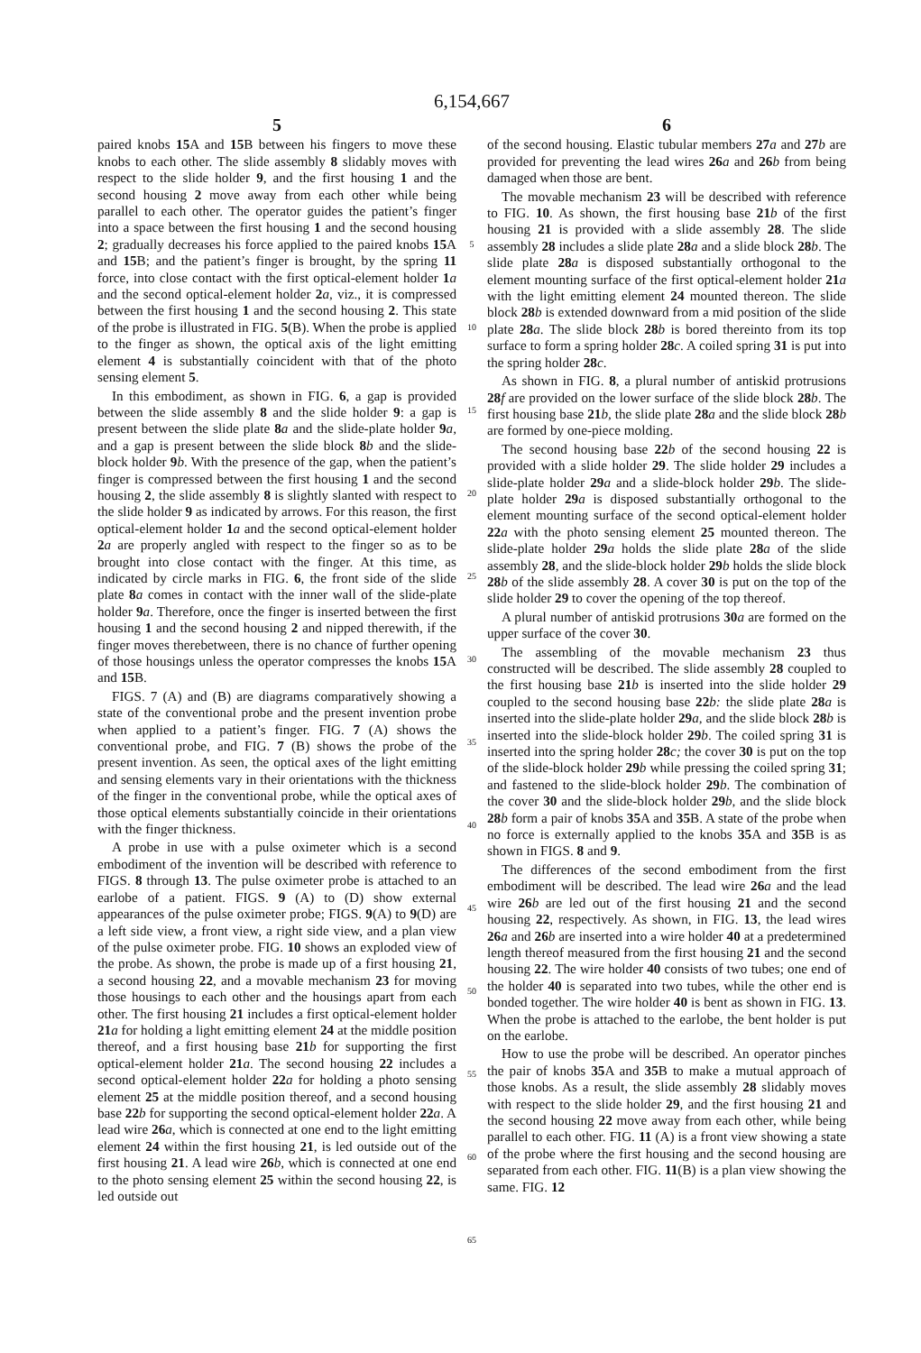6,154,667
5
paired knobs 15 A and 15 B between his fingers to move these knobs to each other. The slide assembly 8 slidably moves with respect to the slide holder 9, and the first housing 1 and the second housing 2 move away from each other while being parallel to each other. The operator guides the patient’s finger into a space between the first housing 1 and the second housing 2; gradually decreases his force applied to the paired knobs 15 A and 15 B; and the patient’s finger is brought, by the spring 11 force, into close contact with the first optical-element holder 1 a and the second optical-element holder 2 a, viz., it is compressed between the first housing 1 and the second housing 2. This state of the probe is illustrated in FIG. 5(B). When the probe is applied to the finger as shown, the optical axis of the light emitting element 4 is substantially coincident with that of the photo sensing element 5.
In this embodiment, as shown in FIG. 6, a gap is provided between the slide assembly 8 and the slide holder 9: a gap is present between the slide plate 8 a and the slide-plate holder 9 a, and a gap is present between the slide block 8 b and the slide-block holder 9 b. With the presence of the gap, when the patient’s finger is compressed between the first housing 1 and the second housing 2, the slide assembly 8 is slightly slanted with respect to the slide holder 9 as indicated by arrows. For this reason, the first optical-element holder 1 a and the second optical-element holder 2 a are properly angled with respect to the finger so as to be brought into close contact with the finger. At this time, as indicated by circle marks in FIG. 6, the front side of the slide plate 8 a comes in contact with the inner wall of the slide-plate holder 9 a. Therefore, once the finger is inserted between the first housing 1 and the second housing 2 and nipped therewith, if the finger moves therebetween, there is no chance of further opening of those housings unless the operator compresses the knobs 15 A and 15 B.
FIGS. 7 (A) and (B) are diagrams comparatively showing a state of the conventional probe and the present invention probe when applied to a patient’s finger. FIG. 7 (A) shows the conventional probe, and FIG. 7 (B) shows the probe of the present invention. As seen, the optical axes of the light emitting and sensing elements vary in their orientations with the thickness of the finger in the conventional probe, while the optical axes of those optical elements substantially coincide in their orientations with the finger thickness.
A probe in use with a pulse oximeter which is a second embodiment of the invention will be described with reference to FIGS. 8 through 13. The pulse oximeter probe is attached to an earlobe of a patient. FIGS. 9 (A) to (D) show external appearances of the pulse oximeter probe; FIGS. 9(A) to 9(D) are a left side view, a front view, a right side view, and a plan view of the pulse oximeter probe. FIG. 10 shows an exploded view of the probe. As shown, the probe is made up of a first housing 21, a second housing 22, and a movable mechanism 23 for moving those housings to each other and the housings apart from each other. The first housing 21 includes a first optical-element holder 21 a for holding a light emitting element 24 at the middle position thereof, and a first housing base 21 b for supporting the first optical-element holder 21 a. The second housing 22 includes a second optical-element holder 22 a for holding a photo sensing element 25 at the middle position thereof, and a second housing base 22 b for supporting the second optical-element holder 22 a. A lead wire 26 a, which is connected at one end to the light emitting element 24 within the first housing 21, is led outside out of the first housing 21. A lead wire 26 b, which is connected at one end to the photo sensing element 25 within the second housing 22, is led outside out
5
10
15
20
25
30
35
40
45
50
55
60
65
6
of the second housing. Elastic tubular members 27 a and 27 b are provided for preventing the lead wires 26 a and 26 b from being damaged when those are bent.
The movable mechanism 23 will be described with reference to FIG. 10. As shown, the first housing base 21 b of the first housing 21 is provided with a slide assembly 28. The slide assembly 28 includes a slide plate 28 a and a slide block 28 b. The slide plate 28 a is disposed substantially orthogonal to the element mounting surface of the first optical-element holder 21 a with the light emitting element 24 mounted thereon. The slide block 28 b is extended downward from a mid position of the slide plate 28 a. The slide block 28 b is bored thereinto from its top surface to form a spring holder 28 c. A coiled spring 31 is put into the spring holder 28 c.
As shown in FIG. 8, a plural number of antiskid protrusions 28 f are provided on the lower surface of the slide block 28 b. The first housing base 21 b, the slide plate 28 a and the slide block 28 b are formed by one-piece molding.
The second housing base 22 b of the second housing 22 is provided with a slide holder 29. The slide holder 29 includes a slide-plate holder 29 a and a slide-block holder 29 b. The slide-plate holder 29 a is disposed substantially orthogonal to the element mounting surface of the second optical-element holder 22 a with the photo sensing element 25 mounted thereon. The slide-plate holder 29 a holds the slide plate 28 a of the slide assembly 28, and the slide-block holder 29 b holds the slide block 28 b of the slide assembly 28. A cover 30 is put on the top of the slide holder 29 to cover the opening of the top thereof.
A plural number of antiskid protrusions 30 a are formed on the upper surface of the cover 30.
The assembling of the movable mechanism 23 thus constructed will be described. The slide assembly 28 coupled to the first housing base 21 b is inserted into the slide holder 29 coupled to the second housing base 22 b: the slide plate 28 a is inserted into the slide-plate holder 29 a, and the slide block 28 b is inserted into the slide-block holder 29 b. The coiled spring 31 is inserted into the spring holder 28 c; the cover 30 is put on the top of the slide-block holder 29 b while pressing the coiled spring 31; and fastened to the slide-block holder 29 b. The combination of the cover 30 and the slide-block holder 29 b, and the slide block 28 b form a pair of knobs 35 A and 35 B. A state of the probe when no force is externally applied to the knobs 35 A and 35 B is as shown in FIGS. 8 and 9.
The differences of the second embodiment from the first embodiment will be described. The lead wire 26 a and the lead wire 26 b are led out of the first housing 21 and the second housing 22, respectively. As shown, in FIG. 13, the lead wires 26 a and 26 b are inserted into a wire holder 40 at a predetermined length thereof measured from the first housing 21 and the second housing 22. The wire holder 40 consists of two tubes; one end of the holder 40 is separated into two tubes, while the other end is bonded together. The wire holder 40 is bent as shown in FIG. 13. When the probe is attached to the earlobe, the bent holder is put on the earlobe.
How to use the probe will be described. An operator pinches the pair of knobs 35 A and 35 B to make a mutual approach of those knobs. As a result, the slide assembly 28 slidably moves with respect to the slide holder 29, and the first housing 21 and the second housing 22 move away from each other, while being parallel to each other. FIG. 11 (A) is a front view showing a state of the probe where the first housing and the second housing are separated from each other. FIG. 11(B) is a plan view showing the same. FIG. 12